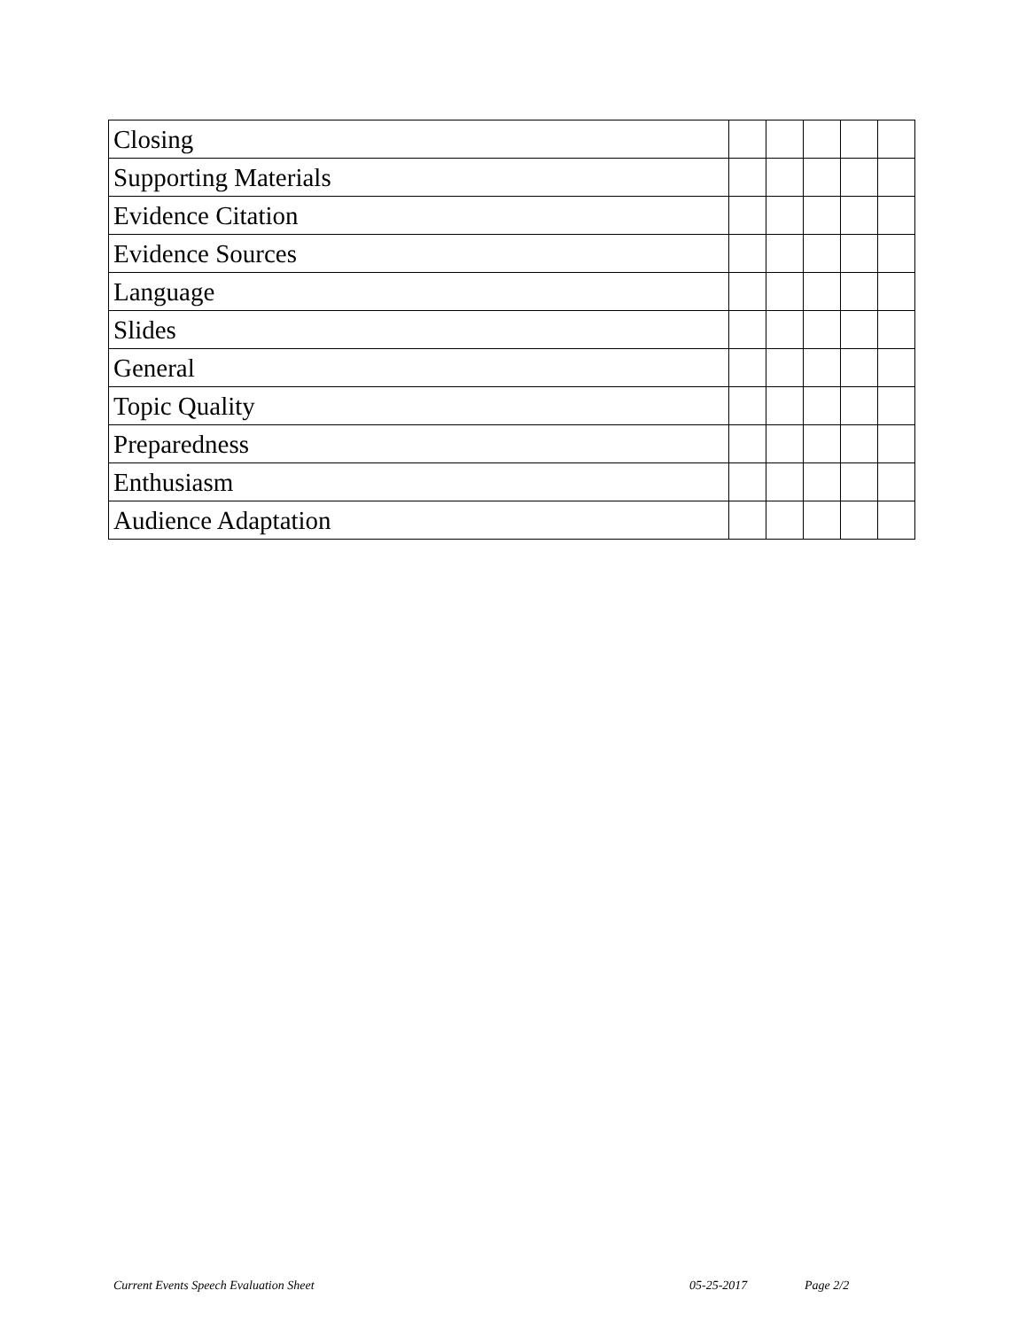| Closing | | | | | |
| Supporting Materials | | | | | |
| Evidence Citation | | | | | |
| Evidence Sources | | | | | |
| Language | | | | | |
| Slides | | | | | |
| General | | | | | |
| Topic Quality | | | | | |
| Preparedness | | | | | |
| Enthusiasm | | | | | |
| Audience Adaptation | | | | | |
Current Events Speech Evaluation Sheet 05-25-2017 Page 2/2